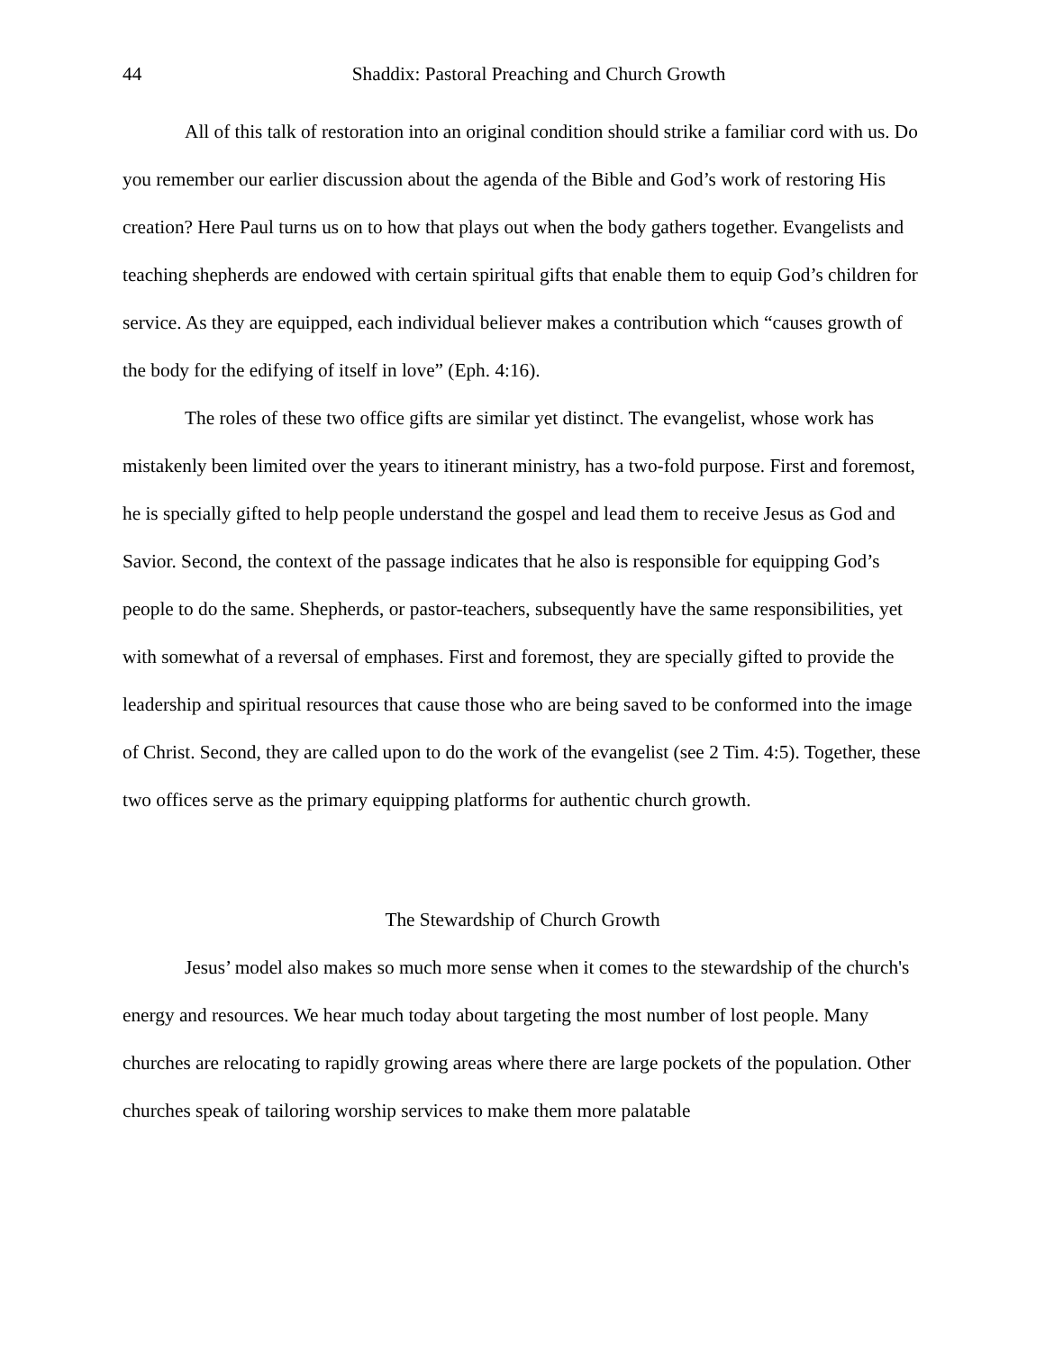44 Shaddix: Pastoral Preaching and Church Growth
All of this talk of restoration into an original condition should strike a familiar cord with us. Do you remember our earlier discussion about the agenda of the Bible and God’s work of restoring His creation? Here Paul turns us on to how that plays out when the body gathers together. Evangelists and teaching shepherds are endowed with certain spiritual gifts that enable them to equip God’s children for service. As they are equipped, each individual believer makes a contribution which “causes growth of the body for the edifying of itself in love” (Eph. 4:16).
The roles of these two office gifts are similar yet distinct. The evangelist, whose work has mistakenly been limited over the years to itinerant ministry, has a two-fold purpose. First and foremost, he is specially gifted to help people understand the gospel and lead them to receive Jesus as God and Savior. Second, the context of the passage indicates that he also is responsible for equipping God’s people to do the same. Shepherds, or pastor-teachers, subsequently have the same responsibilities, yet with somewhat of a reversal of emphases. First and foremost, they are specially gifted to provide the leadership and spiritual resources that cause those who are being saved to be conformed into the image of Christ. Second, they are called upon to do the work of the evangelist (see 2 Tim. 4:5). Together, these two offices serve as the primary equipping platforms for authentic church growth.
The Stewardship of Church Growth
Jesus’ model also makes so much more sense when it comes to the stewardship of the church's energy and resources. We hear much today about targeting the most number of lost people. Many churches are relocating to rapidly growing areas where there are large pockets of the population. Other churches speak of tailoring worship services to make them more palatable